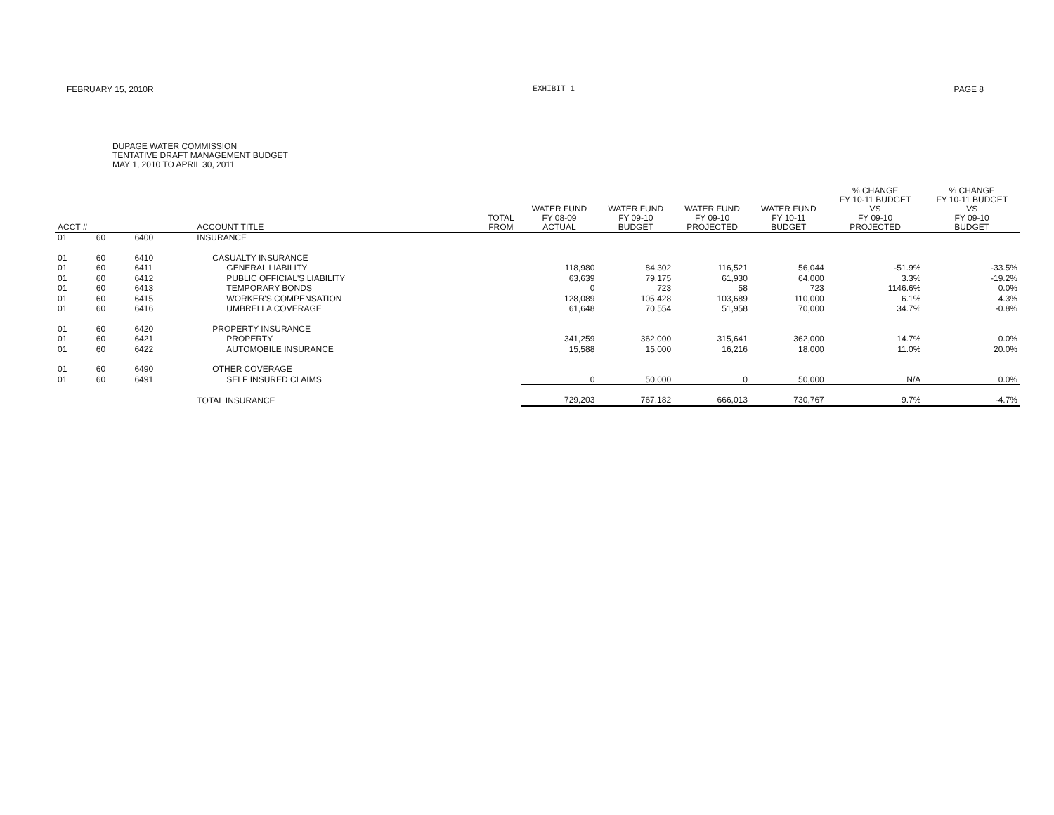FEBRUARY 15, 2010R EXHIBIT 1 PAGE 8
DUPAGE WATER COMMISSION
TENTATIVE DRAFT MANAGEMENT BUDGET
MAY 1, 2010 TO APRIL 30, 2011
| ACCT # | | | ACCOUNT TITLE | TOTAL FROM | WATER FUND FY 08-09 ACTUAL | WATER FUND FY 09-10 BUDGET | WATER FUND FY 09-10 PROJECTED | WATER FUND FY 10-11 BUDGET | % CHANGE FY 10-11 BUDGET VS FY 09-10 PROJECTED | % CHANGE FY 10-11 BUDGET VS FY 09-10 BUDGET |
| --- | --- | --- | --- | --- | --- | --- | --- | --- | --- | --- |
| 01 | 60 | 6400 | INSURANCE | | | | | | | |
| 01 | 60 | 6410 | CASUALTY INSURANCE | | | | | | | |
| 01 | 60 | 6411 | GENERAL LIABILITY | | 118,980 | 84,302 | 116,521 | 56,044 | -51.9% | -33.5% |
| 01 | 60 | 6412 | PUBLIC OFFICIAL'S LIABILITY | | 63,639 | 79,175 | 61,930 | 64,000 | 3.3% | -19.2% |
| 01 | 60 | 6413 | TEMPORARY BONDS | | 0 | 723 | 58 | 723 | 1146.6% | 0.0% |
| 01 | 60 | 6415 | WORKER'S COMPENSATION | | 128,089 | 105,428 | 103,689 | 110,000 | 6.1% | 4.3% |
| 01 | 60 | 6416 | UMBRELLA COVERAGE | | 61,648 | 70,554 | 51,958 | 70,000 | 34.7% | -0.8% |
| 01 | 60 | 6420 | PROPERTY INSURANCE | | | | | | | |
| 01 | 60 | 6421 | PROPERTY | | 341,259 | 362,000 | 315,641 | 362,000 | 14.7% | 0.0% |
| 01 | 60 | 6422 | AUTOMOBILE INSURANCE | | 15,588 | 15,000 | 16,216 | 18,000 | 11.0% | 20.0% |
| 01 | 60 | 6490 | OTHER COVERAGE | | | | | | | |
| 01 | 60 | 6491 | SELF INSURED CLAIMS | | 0 | 50,000 | 0 | 50,000 | N/A | 0.0% |
| | | | TOTAL INSURANCE | | 729,203 | 767,182 | 666,013 | 730,767 | 9.7% | -4.7% |